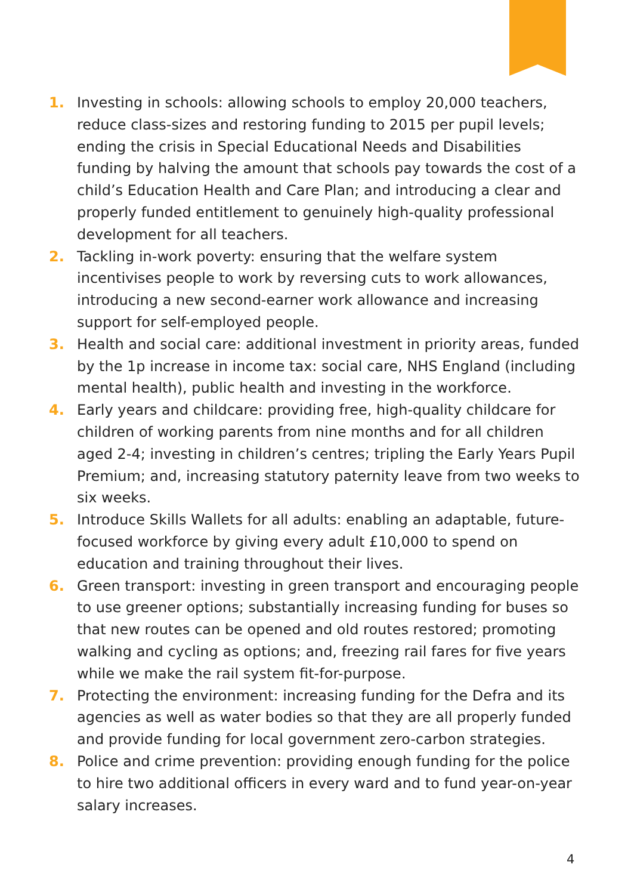1. Investing in schools: allowing schools to employ 20,000 teachers, reduce class-sizes and restoring funding to 2015 per pupil levels; ending the crisis in Special Educational Needs and Disabilities funding by halving the amount that schools pay towards the cost of a child’s Education Health and Care Plan; and introducing a clear and properly funded entitlement to genuinely high-quality professional development for all teachers.
2. Tackling in-work poverty: ensuring that the welfare system incentivises people to work by reversing cuts to work allowances, introducing a new second-earner work allowance and increasing support for self-employed people.
3. Health and social care: additional investment in priority areas, funded by the 1p increase in income tax: social care, NHS England (including mental health), public health and investing in the workforce.
4. Early years and childcare: providing free, high-quality childcare for children of working parents from nine months and for all children aged 2-4; investing in children’s centres; tripling the Early Years Pupil Premium; and, increasing statutory paternity leave from two weeks to six weeks.
5. Introduce Skills Wallets for all adults: enabling an adaptable, future-focused workforce by giving every adult £10,000 to spend on education and training throughout their lives.
6. Green transport: investing in green transport and encouraging people to use greener options; substantially increasing funding for buses so that new routes can be opened and old routes restored; promoting walking and cycling as options; and, freezing rail fares for five years while we make the rail system fit-for-purpose.
7. Protecting the environment: increasing funding for the Defra and its agencies as well as water bodies so that they are all properly funded and provide funding for local government zero-carbon strategies.
8. Police and crime prevention: providing enough funding for the police to hire two additional officers in every ward and to fund year-on-year salary increases.
4